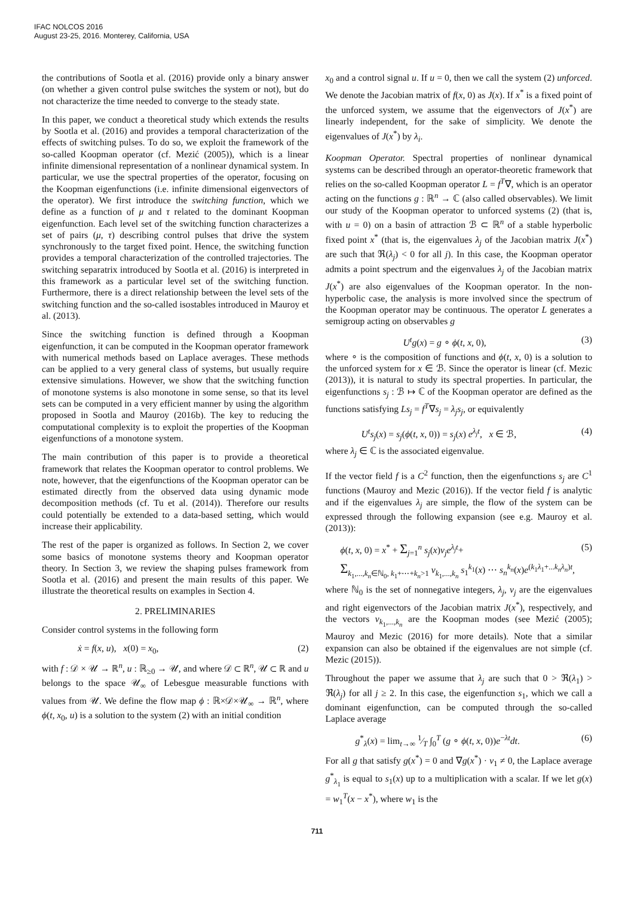IFAC NOLCOS 2016
August 23-25, 2016. Monterey, California, USA
the contributions of Sootla et al. (2016) provide only a binary answer (on whether a given control pulse switches the system or not), but do not characterize the time needed to converge to the steady state.
In this paper, we conduct a theoretical study which extends the results by Sootla et al. (2016) and provides a temporal characterization of the effects of switching pulses. To do so, we exploit the framework of the so-called Koopman operator (cf. Mezić (2005)), which is a linear infinite dimensional representation of a nonlinear dynamical system. In particular, we use the spectral properties of the operator, focusing on the Koopman eigenfunctions (i.e. infinite dimensional eigenvectors of the operator). We first introduce the switching function, which we define as a function of μ and τ related to the dominant Koopman eigenfunction. Each level set of the switching function characterizes a set of pairs (μ, τ) describing control pulses that drive the system synchronously to the target fixed point. Hence, the switching function provides a temporal characterization of the controlled trajectories. The switching separatrix introduced by Sootla et al. (2016) is interpreted in this framework as a particular level set of the switching function. Furthermore, there is a direct relationship between the level sets of the switching function and the so-called isostables introduced in Mauroy et al. (2013).
Since the switching function is defined through a Koopman eigenfunction, it can be computed in the Koopman operator framework with numerical methods based on Laplace averages. These methods can be applied to a very general class of systems, but usually require extensive simulations. However, we show that the switching function of monotone systems is also monotone in some sense, so that its level sets can be computed in a very efficient manner by using the algorithm proposed in Sootla and Mauroy (2016b). The key to reducing the computational complexity is to exploit the properties of the Koopman eigenfunctions of a monotone system.
The main contribution of this paper is to provide a theoretical framework that relates the Koopman operator to control problems. We note, however, that the eigenfunctions of the Koopman operator can be estimated directly from the observed data using dynamic mode decomposition methods (cf. Tu et al. (2014)). Therefore our results could potentially be extended to a data-based setting, which would increase their applicability.
The rest of the paper is organized as follows. In Section 2, we cover some basics of monotone systems theory and Koopman operator theory. In Section 3, we review the shaping pulses framework from Sootla et al. (2016) and present the main results of this paper. We illustrate the theoretical results on examples in Section 4.
2. PRELIMINARIES
Consider control systems in the following form
ẋ = f(x, u), x(0) = x<sub>0</sub>, (2)
with f : 𝒟 × 𝒰 → ℝ<sup>n</sup>, u : ℝ<sub>≥0</sub> → 𝒰, and where 𝒟 ⊂ ℝ<sup>n</sup>, 𝒰 ⊂ ℝ and u belongs to the space 𝒰<sub>∞</sub> of Lebesgue measurable functions with values from 𝒰. We define the flow map ϕ : ℝ×𝒟×𝒰<sub>∞</sub> → ℝ<sup>n</sup>, where ϕ(t, x<sub>0</sub>, u) is a solution to the system (2) with an initial condition
x<sub>0</sub> and a control signal u. If u = 0, then we call the system (2) unforced. We denote the Jacobian matrix of f(x, 0) as J(x). If x<sup>*</sup> is a fixed point of the unforced system, we assume that the eigenvectors of J(x<sup>*</sup>) are linearly independent, for the sake of simplicity. We denote the eigenvalues of J(x<sup>*</sup>) by λ<sub>i</sub>.
Koopman Operator. Spectral properties of nonlinear dynamical systems can be described through an operator-theoretic framework that relies on the so-called Koopman operator L = f<sup>T</sup>∇, which is an operator acting on the functions g : ℝ<sup>n</sup> → ℂ (also called observables). We limit our study of the Koopman operator to unforced systems (2) (that is, with u = 0) on a basin of attraction ℬ ⊂ ℝ<sup>n</sup> of a stable hyperbolic fixed point x<sup>*</sup> (that is, the eigenvalues λ<sub>j</sub> of the Jacobian matrix J(x<sup>*</sup>) are such that ℜ(λ<sub>j</sub>) < 0 for all j). In this case, the Koopman operator admits a point spectrum and the eigenvalues λ<sub>j</sub> of the Jacobian matrix J(x<sup>*</sup>) are also eigenvalues of the Koopman operator. In the non-hyperbolic case, the analysis is more involved since the spectrum of the Koopman operator may be continuous. The operator L generates a semigroup acting on observables g
U<sup>t</sup>g(x) = g ∘ ϕ(t, x, 0), (3)
where ∘ is the composition of functions and ϕ(t, x, 0) is a solution to the unforced system for x ∈ ℬ. Since the operator is linear (cf. Mezic (2013)), it is natural to study its spectral properties. In particular, the eigenfunctions s<sub>j</sub> : ℬ ↦ ℂ of the Koopman operator are defined as the functions satisfying Ls<sub>j</sub> = f<sup>T</sup>∇s<sub>j</sub> = λ<sub>j</sub>s<sub>j</sub>, or equivalently
U<sup>t</sup>s<sub>j</sub>(x) = s<sub>j</sub>(ϕ(t, x, 0)) = s<sub>j</sub>(x) e<sup>λ<sub>j</sub>t</sup>, x ∈ ℬ, (4)
where λ<sub>j</sub> ∈ ℂ is the associated eigenvalue.
If the vector field f is a C<sup>2</sup> function, then the eigenfunctions s<sub>j</sub> are C<sup>1</sup> functions (Mauroy and Mezic (2016)). If the vector field f is analytic and if the eigenvalues λ<sub>j</sub> are simple, the flow of the system can be expressed through the following expansion (see e.g. Mauroy et al. (2013)):
ϕ(t, x, 0) = x<sup>*</sup> + Σ<sub>j=1</sub><sup>n</sup> s<sub>j</sub>(x)v<sub>j</sub>e<sup>λ<sub>j</sub>t</sup>+ (5)
Σ<sub>k<sub>1</sub>,...,k<sub>n</sub>∈ℕ<sub>0</sub>, k<sub>1</sub>+⋯+k<sub>n</sub>>1</sub> v<sub>k<sub>1</sub>,...,k<sub>n</sub></sub> s<sub>1</sub><sup>k<sub>1</sub></sup>(x) ⋯ s<sub>n</sub><sup>k<sub>n</sub></sup>(x)e<sup>(k<sub>1</sub>λ<sub>1</sub>+...k<sub>n</sub>λ<sub>n</sub>)t</sup>,
where ℕ<sub>0</sub> is the set of nonnegative integers, λ<sub>j</sub>, v<sub>j</sub> are the eigenvalues and right eigenvectors of the Jacobian matrix J(x<sup>*</sup>), respectively, and the vectors v<sub>k<sub>1</sub>,...,k<sub>n</sub></sub> are the Koopman modes (see Mezić (2005); Mauroy and Mezic (2016) for more details). Note that a similar expansion can also be obtained if the eigenvalues are not simple (cf. Mezic (2015)).
Throughout the paper we assume that λ<sub>j</sub> are such that 0 > ℜ(λ<sub>1</sub>) > ℜ(λ<sub>j</sub>) for all j ≥ 2. In this case, the eigenfunction s<sub>1</sub>, which we call a dominant eigenfunction, can be computed through the so-called Laplace average
g<sup>*</sup><sub>λ</sub>(x) = lim<sub>t→∞</sub> 1⁄T ∫<sub>0</sub><sup>T</sup> (g ∘ ϕ(t, x, 0))e<sup>−λt</sup>dt. (6)
For all g that satisfy g(x<sup>*</sup>) = 0 and ∇g(x<sup>*</sup>) · v<sub>1</sub> ≠ 0, the Laplace average g<sup>*</sup><sub>λ<sub>1</sub></sub> is equal to s<sub>1</sub>(x) up to a multiplication with a scalar. If we let g(x) = w<sub>1</sub><sup>T</sup>(x − x<sup>*</sup>), where w<sub>1</sub> is the
711